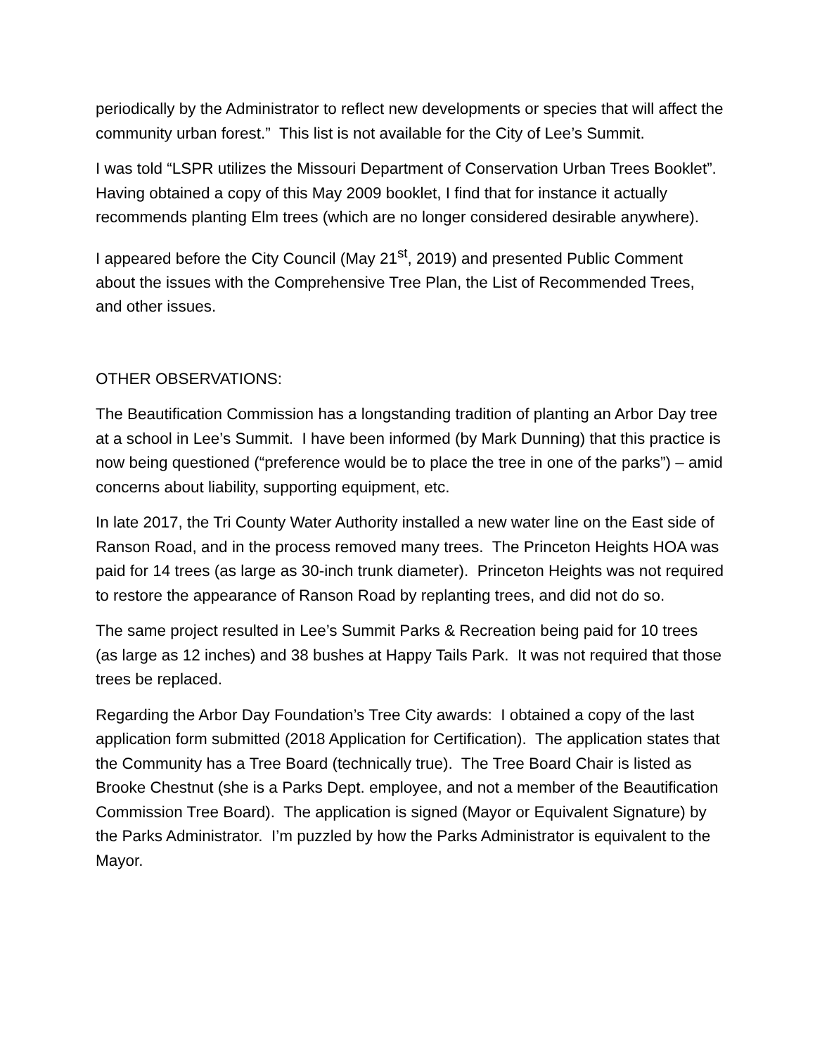periodically by the Administrator to reflect new developments or species that will affect the community urban forest.” This list is not available for the City of Lee’s Summit.
I was told “LSPR utilizes the Missouri Department of Conservation Urban Trees Booklet”. Having obtained a copy of this May 2009 booklet, I find that for instance it actually recommends planting Elm trees (which are no longer considered desirable anywhere).
I appeared before the City Council (May 21<sup>st</sup>, 2019) and presented Public Comment about the issues with the Comprehensive Tree Plan, the List of Recommended Trees, and other issues.
OTHER OBSERVATIONS:
The Beautification Commission has a longstanding tradition of planting an Arbor Day tree at a school in Lee’s Summit. I have been informed (by Mark Dunning) that this practice is now being questioned (“preference would be to place the tree in one of the parks”) – amid concerns about liability, supporting equipment, etc.
In late 2017, the Tri County Water Authority installed a new water line on the East side of Ranson Road, and in the process removed many trees. The Princeton Heights HOA was paid for 14 trees (as large as 30-inch trunk diameter). Princeton Heights was not required to restore the appearance of Ranson Road by replanting trees, and did not do so.
The same project resulted in Lee’s Summit Parks & Recreation being paid for 10 trees (as large as 12 inches) and 38 bushes at Happy Tails Park. It was not required that those trees be replaced.
Regarding the Arbor Day Foundation’s Tree City awards: I obtained a copy of the last application form submitted (2018 Application for Certification). The application states that the Community has a Tree Board (technically true). The Tree Board Chair is listed as Brooke Chestnut (she is a Parks Dept. employee, and not a member of the Beautification Commission Tree Board). The application is signed (Mayor or Equivalent Signature) by the Parks Administrator. I’m puzzled by how the Parks Administrator is equivalent to the Mayor.